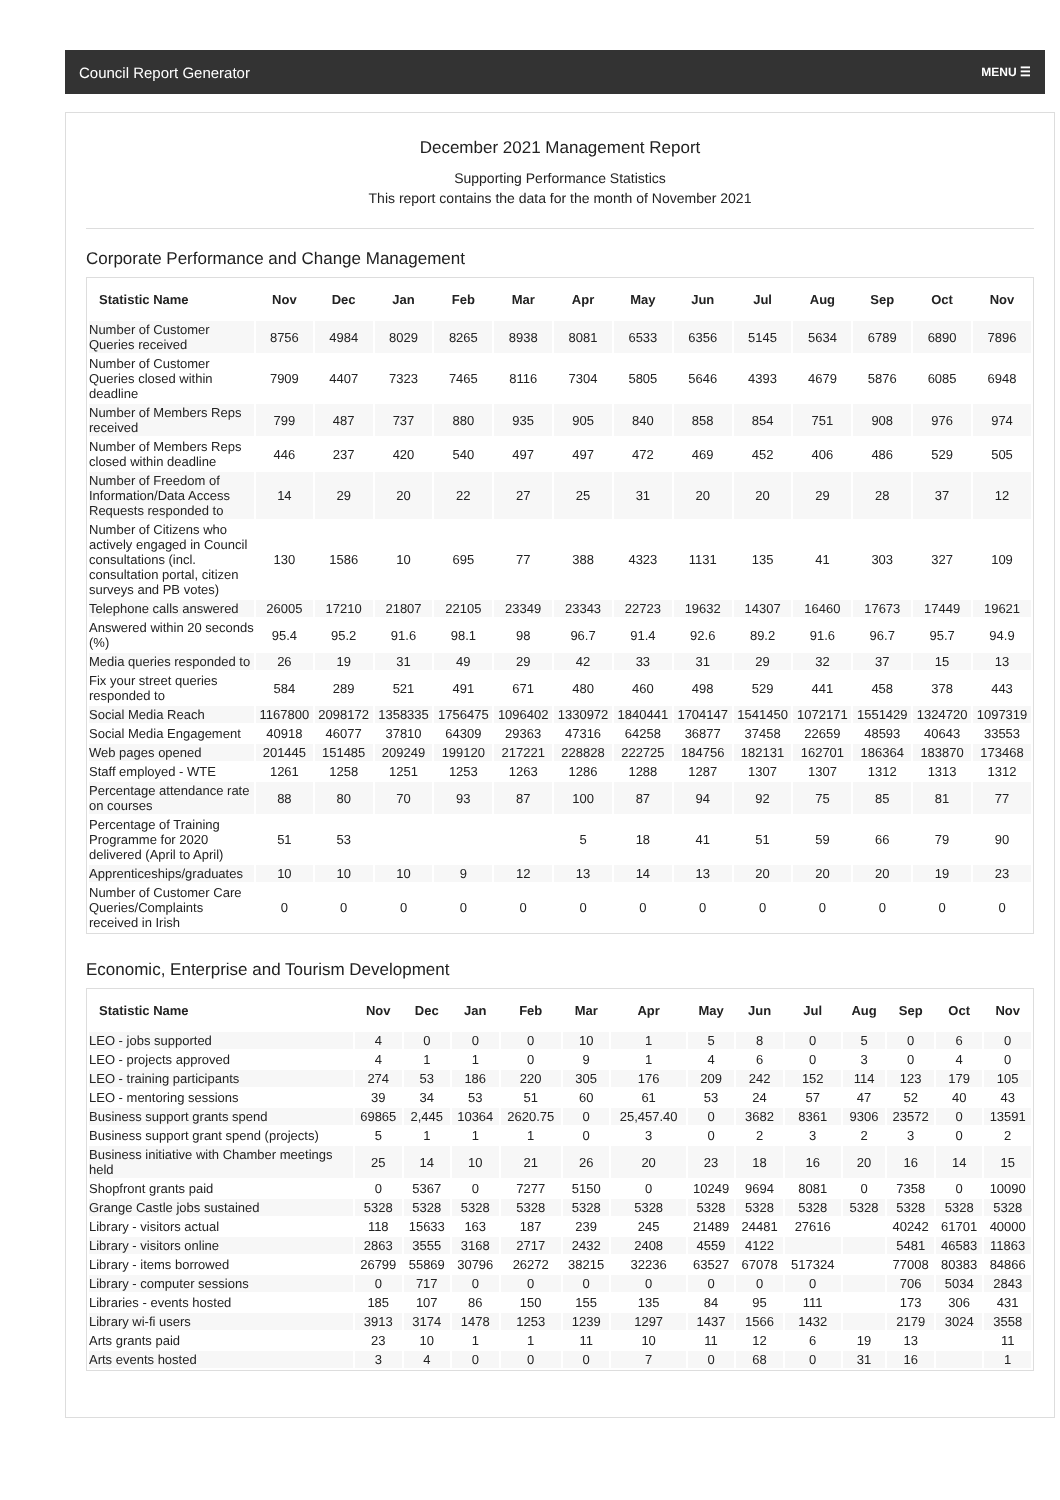Council Report Generator MENU ☰
December 2021 Management Report
Supporting Performance Statistics
This report contains the data for the month of November 2021
Corporate Performance and Change Management
| Statistic Name | Nov | Dec | Jan | Feb | Mar | Apr | May | Jun | Jul | Aug | Sep | Oct | Nov |
| --- | --- | --- | --- | --- | --- | --- | --- | --- | --- | --- | --- | --- | --- |
| Number of Customer Queries received | 8756 | 4984 | 8029 | 8265 | 8938 | 8081 | 6533 | 6356 | 5145 | 5634 | 6789 | 6890 | 7896 |
| Number of Customer Queries closed within deadline | 7909 | 4407 | 7323 | 7465 | 8116 | 7304 | 5805 | 5646 | 4393 | 4679 | 5876 | 6085 | 6948 |
| Number of Members Reps received | 799 | 487 | 737 | 880 | 935 | 905 | 840 | 858 | 854 | 751 | 908 | 976 | 974 |
| Number of Members Reps closed within deadline | 446 | 237 | 420 | 540 | 497 | 497 | 472 | 469 | 452 | 406 | 486 | 529 | 505 |
| Number of Freedom of Information/Data Access Requests responded to | 14 | 29 | 20 | 22 | 27 | 25 | 31 | 20 | 20 | 29 | 28 | 37 | 12 |
| Number of Citizens who actively engaged in Council consultations (incl. consultation portal, citizen surveys and PB votes) | 130 | 1586 | 10 | 695 | 77 | 388 | 4323 | 1131 | 135 | 41 | 303 | 327 | 109 |
| Telephone calls answered | 26005 | 17210 | 21807 | 22105 | 23349 | 23343 | 22723 | 19632 | 14307 | 16460 | 17673 | 17449 | 19621 |
| Answered within 20 seconds (%) | 95.4 | 95.2 | 91.6 | 98.1 | 98 | 96.7 | 91.4 | 92.6 | 89.2 | 91.6 | 96.7 | 95.7 | 94.9 |
| Media queries responded to | 26 | 19 | 31 | 49 | 29 | 42 | 33 | 31 | 29 | 32 | 37 | 15 | 13 |
| Fix your street queries responded to | 584 | 289 | 521 | 491 | 671 | 480 | 460 | 498 | 529 | 441 | 458 | 378 | 443 |
| Social Media Reach | 1167800 | 2098172 | 1358335 | 1756475 | 1096402 | 1330972 | 1840441 | 1704147 | 1541450 | 1072171 | 1551429 | 1324720 | 1097319 |
| Social Media Engagement | 40918 | 46077 | 37810 | 64309 | 29363 | 47316 | 64258 | 36877 | 37458 | 22659 | 48593 | 40643 | 33553 |
| Web pages opened | 201445 | 151485 | 209249 | 199120 | 217221 | 228828 | 222725 | 184756 | 182131 | 162701 | 186364 | 183870 | 173468 |
| Staff employed - WTE | 1261 | 1258 | 1251 | 1253 | 1263 | 1286 | 1288 | 1287 | 1307 | 1307 | 1312 | 1313 | 1312 |
| Percentage attendance rate on courses | 88 | 80 | 70 | 93 | 87 | 100 | 87 | 94 | 92 | 75 | 85 | 81 | 77 |
| Percentage of Training Programme for 2020 delivered (April to April) | 51 | 53 | | | | 5 | 18 | 41 | 51 | 59 | 66 | 79 | 90 |
| Apprenticeships/graduates | 10 | 10 | 10 | 9 | 12 | 13 | 14 | 13 | 20 | 20 | 20 | 19 | 23 |
| Number of Customer Care Queries/Complaints received in Irish | 0 | 0 | 0 | 0 | 0 | 0 | 0 | 0 | 0 | 0 | 0 | 0 | 0 |
Economic, Enterprise and Tourism Development
| Statistic Name | Nov | Dec | Jan | Feb | Mar | Apr | May | Jun | Jul | Aug | Sep | Oct | Nov |
| --- | --- | --- | --- | --- | --- | --- | --- | --- | --- | --- | --- | --- | --- |
| LEO - jobs supported | 4 | 0 | 0 | 0 | 10 | 1 | 5 | 8 | 0 | 5 | 0 | 6 | 0 |
| LEO - projects approved | 4 | 1 | 1 | 0 | 9 | 1 | 4 | 6 | 0 | 3 | 0 | 4 | 0 |
| LEO - training participants | 274 | 53 | 186 | 220 | 305 | 176 | 209 | 242 | 152 | 114 | 123 | 179 | 105 |
| LEO - mentoring sessions | 39 | 34 | 53 | 51 | 60 | 61 | 53 | 24 | 57 | 47 | 52 | 40 | 43 |
| Business support grants spend | 69865 | 2,445 | 10364 | 2620.75 | 0 | 25,457.40 | 0 | 3682 | 8361 | 9306 | 23572 | 0 | 13591 |
| Business support grant spend (projects) | 5 | 1 | 1 | 1 | 0 | 3 | 0 | 2 | 3 | 2 | 3 | 0 | 2 |
| Business initiative with Chamber meetings held | 25 | 14 | 10 | 21 | 26 | 20 | 23 | 18 | 16 | 20 | 16 | 14 | 15 |
| Shopfront grants paid | 0 | 5367 | 0 | 7277 | 5150 | 0 | 10249 | 9694 | 8081 | 0 | 7358 | 0 | 10090 |
| Grange Castle jobs sustained | 5328 | 5328 | 5328 | 5328 | 5328 | 5328 | 5328 | 5328 | 5328 | 5328 | 5328 | 5328 | 5328 |
| Library - visitors actual | 118 | 15633 | 163 | 187 | 239 | 245 | 21489 | 24481 | 27616 | | 40242 | 61701 | 40000 |
| Library - visitors online | 2863 | 3555 | 3168 | 2717 | 2432 | 2408 | 4559 | 4122 | | | 5481 | 46583 | 11863 |
| Library - items borrowed | 26799 | 55869 | 30796 | 26272 | 38215 | 32236 | 63527 | 67078 | 517324 | | 77008 | 80383 | 84866 |
| Library - computer sessions | 0 | 717 | 0 | 0 | 0 | 0 | 0 | 0 | 0 | | 706 | 5034 | 2843 |
| Libraries - events hosted | 185 | 107 | 86 | 150 | 155 | 135 | 84 | 95 | 111 | | 173 | 306 | 431 |
| Library wi-fi users | 3913 | 3174 | 1478 | 1253 | 1239 | 1297 | 1437 | 1566 | 1432 | | 2179 | 3024 | 3558 |
| Arts grants paid | 23 | 10 | 1 | 1 | 11 | 10 | 11 | 12 | 6 | 19 | 13 | | 11 |
| Arts events hosted | 3 | 4 | 0 | 0 | 0 | 7 | 0 | 68 | 0 | 31 | 16 | | 1 |